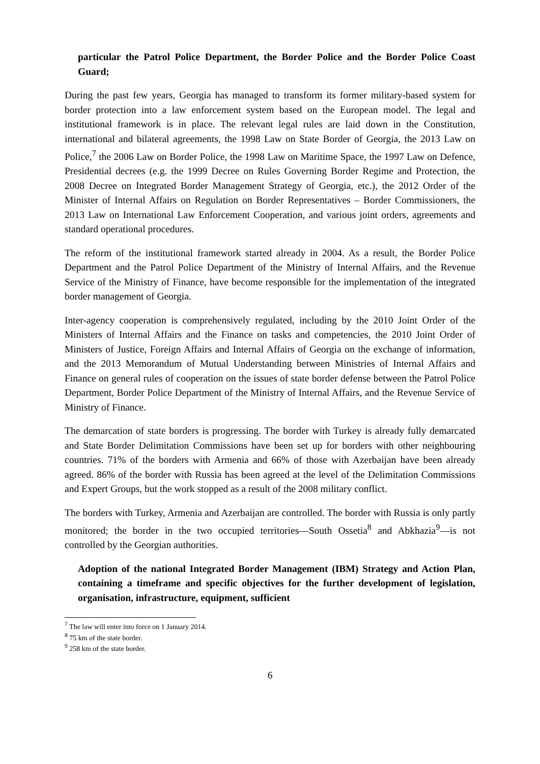particular the Patrol Police Department, the Border Police and the Border Police Coast Guard;
During the past few years, Georgia has managed to transform its former military-based system for border protection into a law enforcement system based on the European model. The legal and institutional framework is in place. The relevant legal rules are laid down in the Constitution, international and bilateral agreements, the 1998 Law on State Border of Georgia, the 2013 Law on Police,<sup>7</sup> the 2006 Law on Border Police, the 1998 Law on Maritime Space, the 1997 Law on Defence, Presidential decrees (e.g. the 1999 Decree on Rules Governing Border Regime and Protection, the 2008 Decree on Integrated Border Management Strategy of Georgia, etc.), the 2012 Order of the Minister of Internal Affairs on Regulation on Border Representatives – Border Commissioners, the 2013 Law on International Law Enforcement Cooperation, and various joint orders, agreements and standard operational procedures.
The reform of the institutional framework started already in 2004. As a result, the Border Police Department and the Patrol Police Department of the Ministry of Internal Affairs, and the Revenue Service of the Ministry of Finance, have become responsible for the implementation of the integrated border management of Georgia.
Inter-agency cooperation is comprehensively regulated, including by the 2010 Joint Order of the Ministers of Internal Affairs and the Finance on tasks and competencies, the 2010 Joint Order of Ministers of Justice, Foreign Affairs and Internal Affairs of Georgia on the exchange of information, and the 2013 Memorandum of Mutual Understanding between Ministries of Internal Affairs and Finance on general rules of cooperation on the issues of state border defense between the Patrol Police Department, Border Police Department of the Ministry of Internal Affairs, and the Revenue Service of Ministry of Finance.
The demarcation of state borders is progressing. The border with Turkey is already fully demarcated and State Border Delimitation Commissions have been set up for borders with other neighbouring countries. 71% of the borders with Armenia and 66% of those with Azerbaijan have been already agreed. 86% of the border with Russia has been agreed at the level of the Delimitation Commissions and Expert Groups, but the work stopped as a result of the 2008 military conflict.
The borders with Turkey, Armenia and Azerbaijan are controlled. The border with Russia is only partly monitored; the border in the two occupied territories—South Ossetia<sup>8</sup> and Abkhazia<sup>9</sup>—is not controlled by the Georgian authorities.
Adoption of the national Integrated Border Management (IBM) Strategy and Action Plan, containing a timeframe and specific objectives for the further development of legislation, organisation, infrastructure, equipment, sufficient
<sup>7</sup> The law will enter into force on 1 January 2014.
<sup>8</sup> 75 km of the state border.
<sup>9</sup> 258 km of the state border.
6